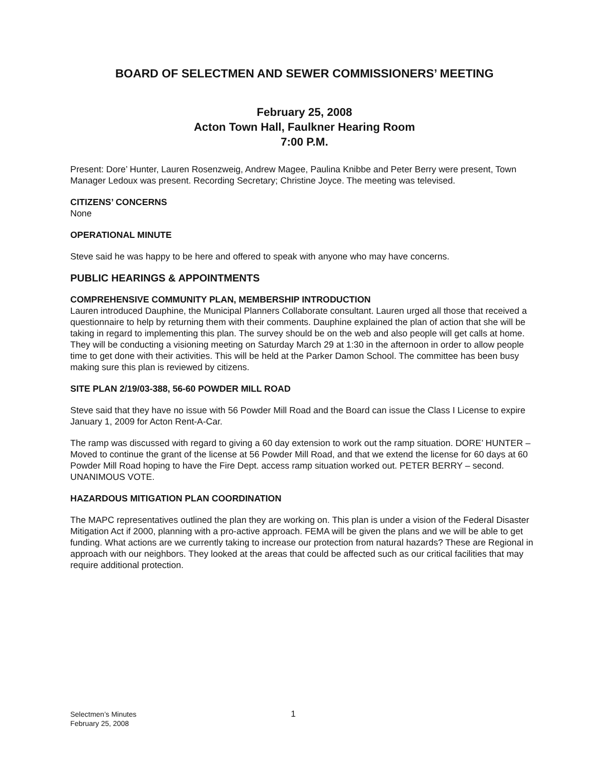BOARD OF SELECTMEN AND SEWER COMMISSIONERS’ MEETING
February 25, 2008
Acton Town Hall, Faulkner Hearing Room
7:00 P.M.
Present: Dore’ Hunter, Lauren Rosenzweig, Andrew Magee, Paulina Knibbe and Peter Berry were present, Town Manager Ledoux was present. Recording Secretary; Christine Joyce. The meeting was televised.
CITIZENS’ CONCERNS
None
OPERATIONAL MINUTE
Steve said he was happy to be here and offered to speak with anyone who may have concerns.
PUBLIC HEARINGS & APPOINTMENTS
COMPREHENSIVE COMMUNITY PLAN, MEMBERSHIP INTRODUCTION
Lauren introduced Dauphine, the Municipal Planners Collaborate consultant. Lauren urged all those that received a questionnaire to help by returning them with their comments. Dauphine explained the plan of action that she will be taking in regard to implementing this plan. The survey should be on the web and also people will get calls at home. They will be conducting a visioning meeting on Saturday March 29 at 1:30 in the afternoon in order to allow people time to get done with their activities. This will be held at the Parker Damon School. The committee has been busy making sure this plan is reviewed by citizens.
SITE PLAN 2/19/03-388, 56-60 POWDER MILL ROAD
Steve said that they have no issue with 56 Powder Mill Road and the Board can issue the Class I License to expire January 1, 2009 for Acton Rent-A-Car.
The ramp was discussed with regard to giving a 60 day extension to work out the ramp situation. DORE’ HUNTER – Moved to continue the grant of the license at 56 Powder Mill Road, and that we extend the license for 60 days at 60 Powder Mill Road hoping to have the Fire Dept. access ramp situation worked out. PETER BERRY – second. UNANIMOUS VOTE.
HAZARDOUS MITIGATION PLAN COORDINATION
The MAPC representatives outlined the plan they are working on. This plan is under a vision of the Federal Disaster Mitigation Act if 2000, planning with a pro-active approach. FEMA will be given the plans and we will be able to get funding. What actions are we currently taking to increase our protection from natural hazards? These are Regional in approach with our neighbors. They looked at the areas that could be affected such as our critical facilities that may require additional protection.
Selectmen’s Minutes
February 25, 2008
1